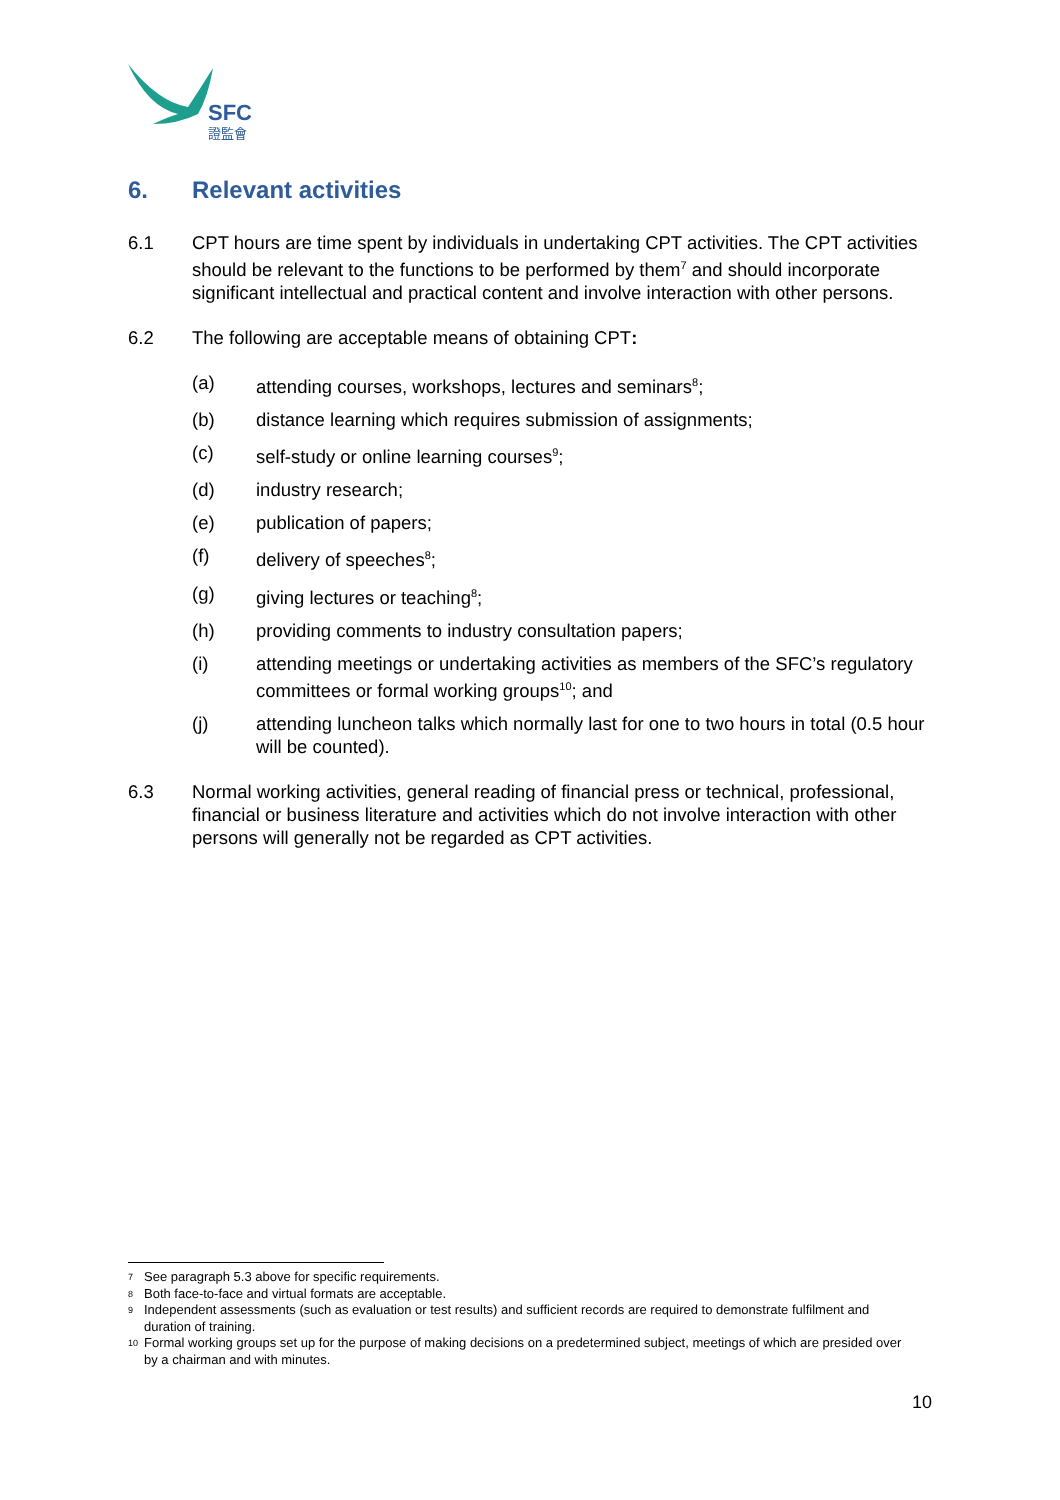SFC
證監會
6. Relevant activities
6.1 CPT hours are time spent by individuals in undertaking CPT activities. The CPT activities should be relevant to the functions to be performed by them<sup>7</sup> and should incorporate significant intellectual and practical content and involve interaction with other persons.
6.2 The following are acceptable means of obtaining CPT:
(a) attending courses, workshops, lectures and seminars<sup>8</sup>;
(b) distance learning which requires submission of assignments;
(c) self-study or online learning courses<sup>9</sup>;
(d) industry research;
(e) publication of papers;
(f) delivery of speeches<sup>8</sup>;
(g) giving lectures or teaching<sup>8</sup>;
(h) providing comments to industry consultation papers;
(i) attending meetings or undertaking activities as members of the SFC’s regulatory committees or formal working groups<sup>10</sup>; and
(j) attending luncheon talks which normally last for one to two hours in total (0.5 hour will be counted).
6.3 Normal working activities, general reading of financial press or technical, professional, financial or business literature and activities which do not involve interaction with other persons will generally not be regarded as CPT activities.
7 See paragraph 5.3 above for specific requirements.
8 Both face-to-face and virtual formats are acceptable.
9 Independent assessments (such as evaluation or test results) and sufficient records are required to demonstrate fulfilment and duration of training.
10 Formal working groups set up for the purpose of making decisions on a predetermined subject, meetings of which are presided over by a chairman and with minutes.
10